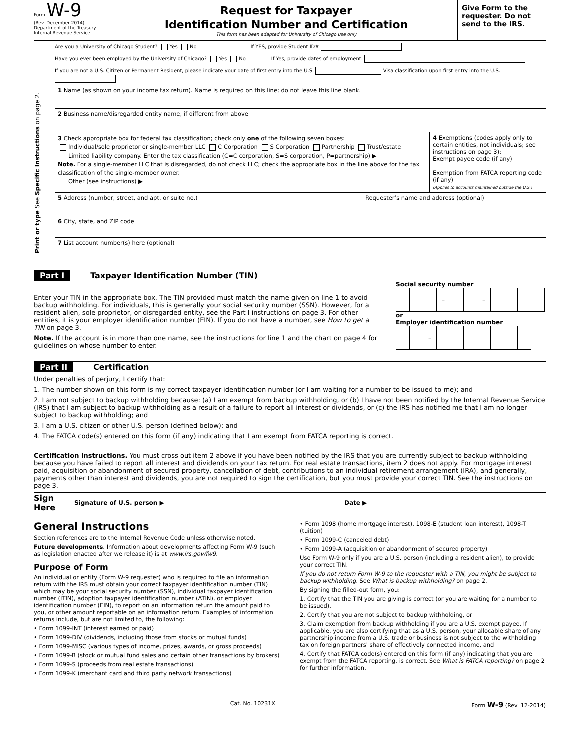Form W-9
(Rev. December 2014)
Department of the Treasury Internal Revenue Service
Request for Taxpayer
Identification Number and Certification
This form has been adapted for University of Chicago use only
Give Form to the requester. Do not send to the IRS.
Are you a University of Chicago Student? Yes No If YES, provide Student ID#
Have you ever been employed by the University of Chicago? Yes No If Yes, provide dates of employment:
If you are not a U.S. Citizen or Permanent Resident, please indicate your date of first entry into the U.S. Visa classification upon first entry into the U.S.
Print or type See Specific Instructions on page 2.
1 Name (as shown on your income tax return). Name is required on this line; do not leave this line blank.
2 Business name/disregarded entity name, if different from above
3 Check appropriate box for federal tax classification; check only one of the following seven boxes:
Individual/sole proprietor or single-member LLC C Corporation S Corporation Partnership Trust/estate
Limited liability company. Enter the tax classification (C=C corporation, S=S corporation, P=partnership) ▶
Note. For a single-member LLC that is disregarded, do not check LLC; check the appropriate box in the line above for the tax classification of the single-member owner.
Other (see instructions) ▶
4 Exemptions (codes apply only to certain entities, not individuals; see instructions on page 3):
Exempt payee code (if any)
Exemption from FATCA reporting code (if any)
(Applies to accounts maintained outside the U.S.)
5 Address (number, street, and apt. or suite no.)
6 City, state, and ZIP code
Requester’s name and address (optional)
7 List account number(s) here (optional)
Part I Taxpayer Identification Number (TIN)
Enter your TIN in the appropriate box. The TIN provided must match the name given on line 1 to avoid backup withholding. For individuals, this is generally your social security number (SSN). However, for a resident alien, sole proprietor, or disregarded entity, see the Part I instructions on page 3. For other entities, it is your employer identification number (EIN). If you do not have a number, see How to get a TIN on page 3.
Note. If the account is in more than one name, see the instructions for line 1 and the chart on page 4 for guidelines on whose number to enter.
Social security number
| | | | – | | | – | | | | |
or
Employer identification number
| | | – | | | | | | | |
Part II Certification
Under penalties of perjury, I certify that:
1. The number shown on this form is my correct taxpayer identification number (or I am waiting for a number to be issued to me); and
2. I am not subject to backup withholding because: (a) I am exempt from backup withholding, or (b) I have not been notified by the Internal Revenue Service (IRS) that I am subject to backup withholding as a result of a failure to report all interest or dividends, or (c) the IRS has notified me that I am no longer subject to backup withholding; and
3. I am a U.S. citizen or other U.S. person (defined below); and
4. The FATCA code(s) entered on this form (if any) indicating that I am exempt from FATCA reporting is correct.
Certification instructions. You must cross out item 2 above if you have been notified by the IRS that you are currently subject to backup withholding because you have failed to report all interest and dividends on your tax return. For real estate transactions, item 2 does not apply. For mortgage interest paid, acquisition or abandonment of secured property, cancellation of debt, contributions to an individual retirement arrangement (IRA), and generally, payments other than interest and dividends, you are not required to sign the certification, but you must provide your correct TIN. See the instructions on page 3.
Sign Here Signature of U.S. person ▶ Date ▶
General Instructions
Section references are to the Internal Revenue Code unless otherwise noted.
Future developments. Information about developments affecting Form W-9 (such as legislation enacted after we release it) is at www.irs.gov/fw9.
Purpose of Form
An individual or entity (Form W-9 requester) who is required to file an information return with the IRS must obtain your correct taxpayer identification number (TIN) which may be your social security number (SSN), individual taxpayer identification number (ITIN), adoption taxpayer identification number (ATIN), or employer identification number (EIN), to report on an information return the amount paid to you, or other amount reportable on an information return. Examples of information returns include, but are not limited to, the following:
• Form 1099-INT (interest earned or paid)
• Form 1099-DIV (dividends, including those from stocks or mutual funds)
• Form 1099-MISC (various types of income, prizes, awards, or gross proceeds)
• Form 1099-B (stock or mutual fund sales and certain other transactions by brokers)
• Form 1099-S (proceeds from real estate transactions)
• Form 1099-K (merchant card and third party network transactions)
• Form 1098 (home mortgage interest), 1098-E (student loan interest), 1098-T (tuition)
• Form 1099-C (canceled debt)
• Form 1099-A (acquisition or abandonment of secured property)
Use Form W-9 only if you are a U.S. person (including a resident alien), to provide your correct TIN.
If you do not return Form W-9 to the requester with a TIN, you might be subject to backup withholding. See What is backup withholding? on page 2.
By signing the filled-out form, you:
1. Certify that the TIN you are giving is correct (or you are waiting for a number to be issued),
2. Certify that you are not subject to backup withholding, or
3. Claim exemption from backup withholding if you are a U.S. exempt payee. If applicable, you are also certifying that as a U.S. person, your allocable share of any partnership income from a U.S. trade or business is not subject to the withholding tax on foreign partners' share of effectively connected income, and
4. Certify that FATCA code(s) entered on this form (if any) indicating that you are exempt from the FATCA reporting, is correct. See What is FATCA reporting? on page 2 for further information.
Cat. No. 10231X Form W-9 (Rev. 12-2014)